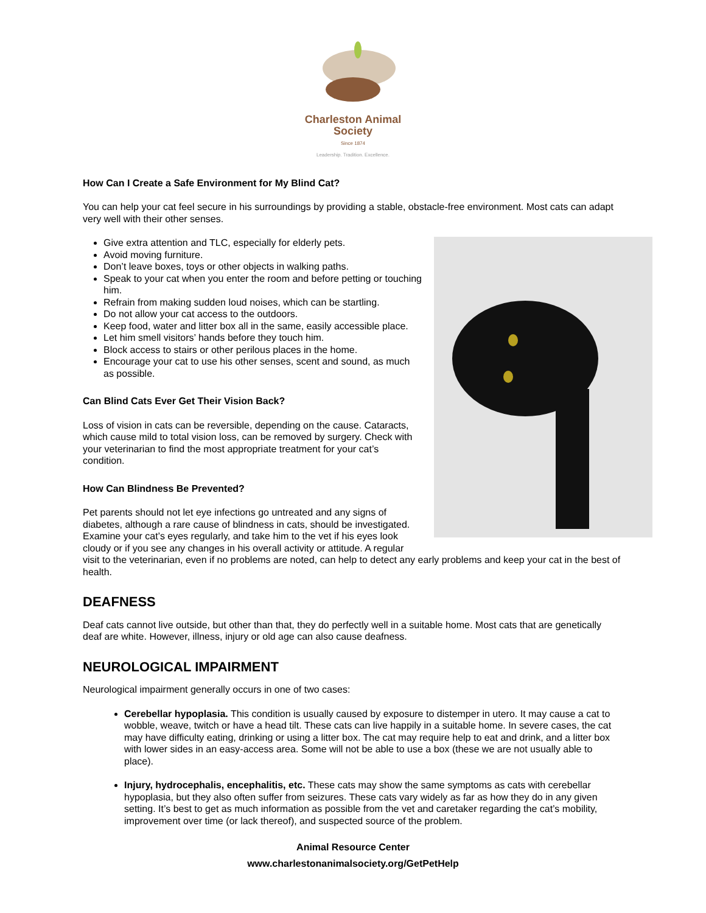Charleston Animal Society
Since 1874
Leadership. Tradition. Excellence.
How Can I Create a Safe Environment for My Blind Cat?
You can help your cat feel secure in his surroundings by providing a stable, obstacle-free environment. Most cats can adapt very well with their other senses.
Give extra attention and TLC, especially for elderly pets.
Avoid moving furniture.
Don’t leave boxes, toys or other objects in walking paths.
Speak to your cat when you enter the room and before petting or touching him.
Refrain from making sudden loud noises, which can be startling.
Do not allow your cat access to the outdoors.
Keep food, water and litter box all in the same, easily accessible place.
Let him smell visitors’ hands before they touch him.
Block access to stairs or other perilous places in the home.
Encourage your cat to use his other senses, scent and sound, as much as possible.
Can Blind Cats Ever Get Their Vision Back?
Loss of vision in cats can be reversible, depending on the cause. Cataracts, which cause mild to total vision loss, can be removed by surgery. Check with your veterinarian to find the most appropriate treatment for your cat’s condition.
How Can Blindness Be Prevented?
Pet parents should not let eye infections go untreated and any signs of diabetes, although a rare cause of blindness in cats, should be investigated. Examine your cat’s eyes regularly, and take him to the vet if his eyes look cloudy or if you see any changes in his overall activity or attitude. A regular visit to the veterinarian, even if no problems are noted, can help to detect any early problems and keep your cat in the best of health.
DEAFNESS
Deaf cats cannot live outside, but other than that, they do perfectly well in a suitable home. Most cats that are genetically deaf are white. However, illness, injury or old age can also cause deafness.
NEUROLOGICAL IMPAIRMENT
Neurological impairment generally occurs in one of two cases:
Cerebellar hypoplasia. This condition is usually caused by exposure to distemper in utero. It may cause a cat to wobble, weave, twitch or have a head tilt. These cats can live happily in a suitable home. In severe cases, the cat may have difficulty eating, drinking or using a litter box. The cat may require help to eat and drink, and a litter box with lower sides in an easy-access area. Some will not be able to use a box (these we are not usually able to place).
Injury, hydrocephalis, encephalitis, etc. These cats may show the same symptoms as cats with cerebellar hypoplasia, but they also often suffer from seizures. These cats vary widely as far as how they do in any given setting. It’s best to get as much information as possible from the vet and caretaker regarding the cat’s mobility, improvement over time (or lack thereof), and suspected source of the problem.
Animal Resource Center
www.charlestonanimalsociety.org/GetPetHelp